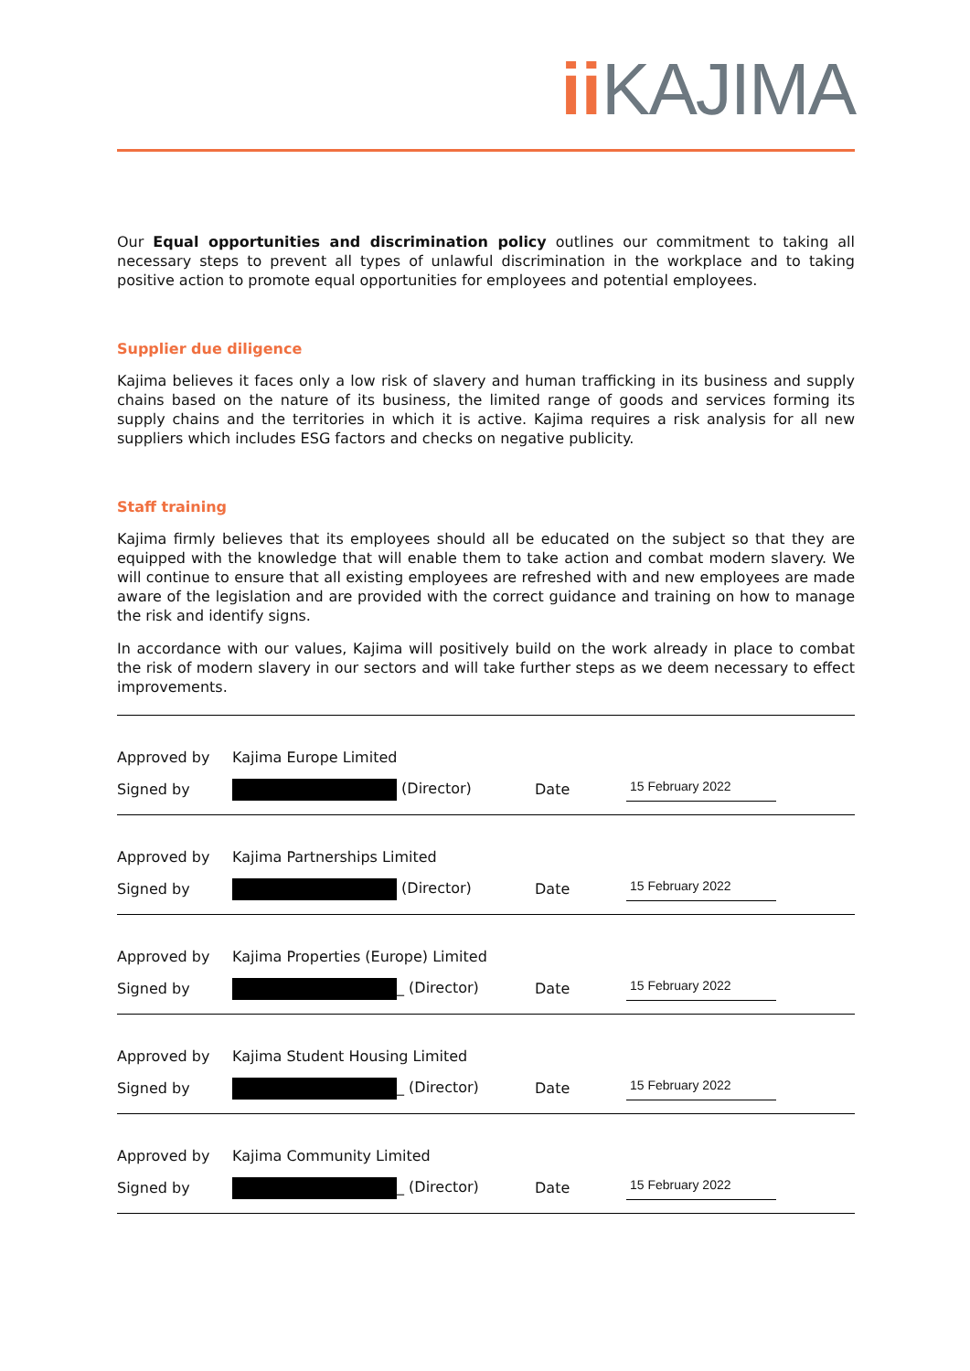ii KAJIMA
Our Equal opportunities and discrimination policy outlines our commitment to taking all necessary steps to prevent all types of unlawful discrimination in the workplace and to taking positive action to promote equal opportunities for employees and potential employees.
Supplier due diligence
Kajima believes it faces only a low risk of slavery and human trafficking in its business and supply chains based on the nature of its business, the limited range of goods and services forming its supply chains and the territories in which it is active. Kajima requires a risk analysis for all new suppliers which includes ESG factors and checks on negative publicity.
Staff training
Kajima firmly believes that its employees should all be educated on the subject so that they are equipped with the knowledge that will enable them to take action and combat modern slavery. We will continue to ensure that all existing employees are refreshed with and new employees are made aware of the legislation and are provided with the correct guidance and training on how to manage the risk and identify signs.
In accordance with our values, Kajima will positively build on the work already in place to combat the risk of modern slavery in our sectors and will take further steps as we deem necessary to effect improvements.
| Approved by | Kajima Europe Limited | | |
| Signed by | (Director) | Date | 15 February 2022 |
| Approved by | Kajima Partnerships Limited | | |
| Signed by | (Director) | Date | 15 February 2022 |
| Approved by | Kajima Properties (Europe) Limited | | |
| Signed by | _ (Director) | Date | 15 February 2022 |
| Approved by | Kajima Student Housing Limited | | |
| Signed by | _ (Director) | Date | 15 February 2022 |
| Approved by | Kajima Community Limited | | |
| Signed by | _ (Director) | Date | 15 February 2022 |